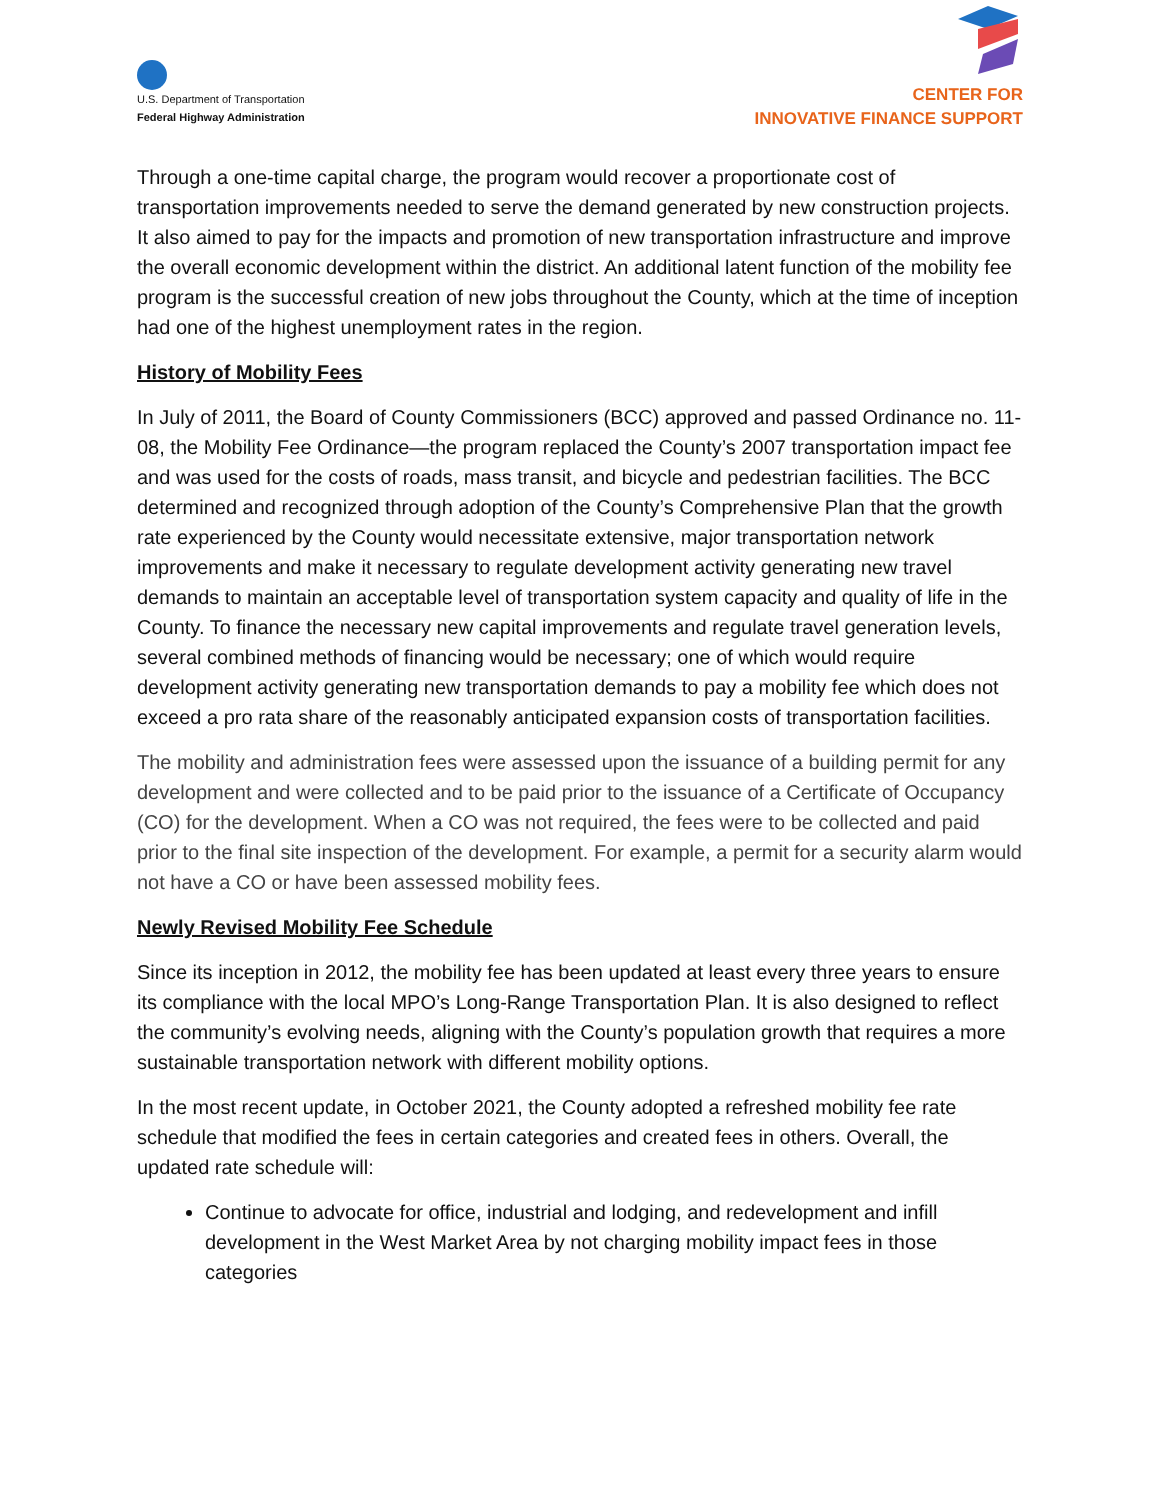U.S. Department of Transportation
Federal Highway Administration
CENTER FOR
INNOVATIVE FINANCE SUPPORT
Through a one-time capital charge, the program would recover a proportionate cost of transportation improvements needed to serve the demand generated by new construction projects. It also aimed to pay for the impacts and promotion of new transportation infrastructure and improve the overall economic development within the district. An additional latent function of the mobility fee program is the successful creation of new jobs throughout the County, which at the time of inception had one of the highest unemployment rates in the region.
History of Mobility Fees
In July of 2011, the Board of County Commissioners (BCC) approved and passed Ordinance no. 11-08, the Mobility Fee Ordinance—the program replaced the County’s 2007 transportation impact fee and was used for the costs of roads, mass transit, and bicycle and pedestrian facilities. The BCC determined and recognized through adoption of the County’s Comprehensive Plan that the growth rate experienced by the County would necessitate extensive, major transportation network improvements and make it necessary to regulate development activity generating new travel demands to maintain an acceptable level of transportation system capacity and quality of life in the County. To finance the necessary new capital improvements and regulate travel generation levels, several combined methods of financing would be necessary; one of which would require development activity generating new transportation demands to pay a mobility fee which does not exceed a pro rata share of the reasonably anticipated expansion costs of transportation facilities.
The mobility and administration fees were assessed upon the issuance of a building permit for any development and were collected and to be paid prior to the issuance of a Certificate of Occupancy (CO) for the development. When a CO was not required, the fees were to be collected and paid prior to the final site inspection of the development. For example, a permit for a security alarm would not have a CO or have been assessed mobility fees.
Newly Revised Mobility Fee Schedule
Since its inception in 2012, the mobility fee has been updated at least every three years to ensure its compliance with the local MPO’s Long-Range Transportation Plan. It is also designed to reflect the community’s evolving needs, aligning with the County’s population growth that requires a more sustainable transportation network with different mobility options.
In the most recent update, in October 2021, the County adopted a refreshed mobility fee rate schedule that modified the fees in certain categories and created fees in others. Overall, the updated rate schedule will:
Continue to advocate for office, industrial and lodging, and redevelopment and infill development in the West Market Area by not charging mobility impact fees in those categories